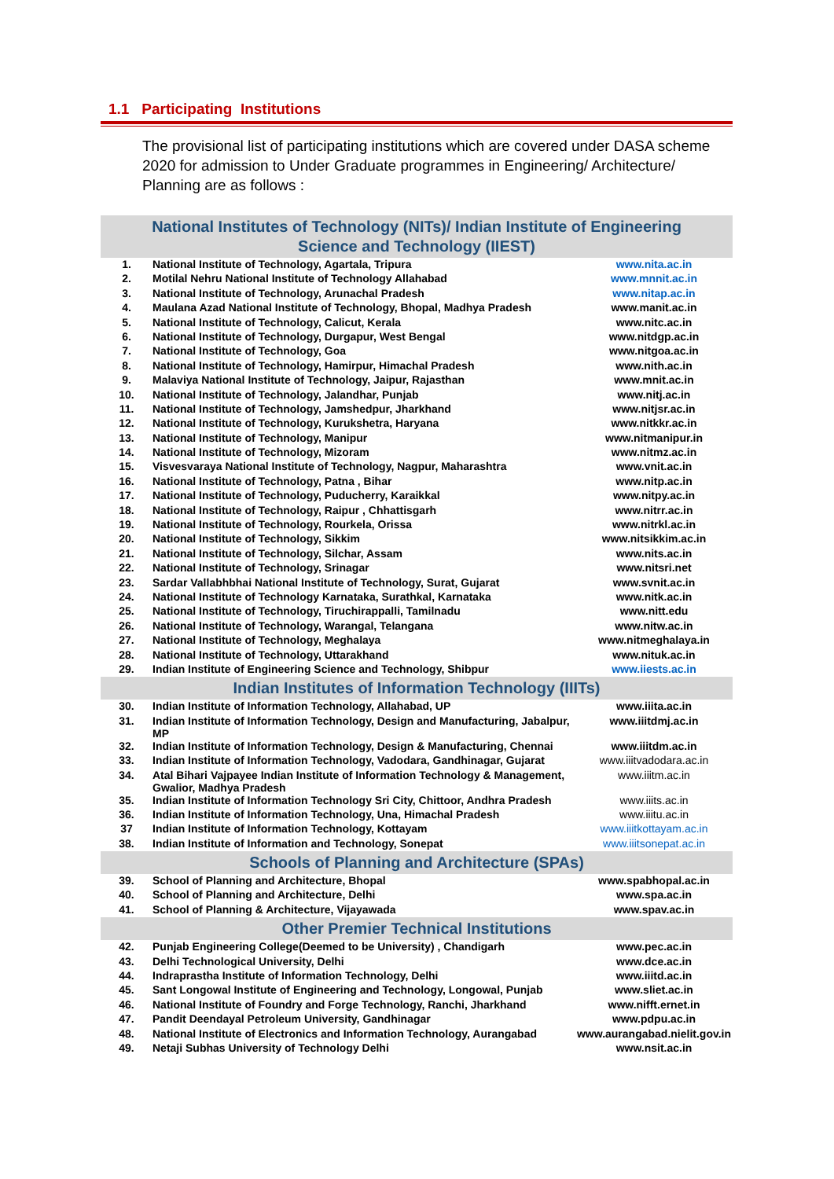1.1 Participating Institutions
The provisional list of participating institutions which are covered under DASA scheme 2020 for admission to Under Graduate programmes in Engineering/ Architecture/ Planning are as follows :
| National Institutes of Technology (NITs)/ Indian Institute of Engineering Science and Technology (IIEST) | | |
| --- | --- | --- |
| 1. | National Institute of Technology, Agartala, Tripura | www.nita.ac.in |
| 2. | Motilal Nehru National Institute of Technology Allahabad | www.mnnit.ac.in |
| 3. | National Institute of Technology, Arunachal Pradesh | www.nitap.ac.in |
| 4. | Maulana Azad National Institute of Technology, Bhopal, Madhya Pradesh | www.manit.ac.in |
| 5. | National Institute of Technology, Calicut, Kerala | www.nitc.ac.in |
| 6. | National Institute of Technology, Durgapur, West Bengal | www.nitdgp.ac.in |
| 7. | National Institute of Technology, Goa | www.nitgoa.ac.in |
| 8. | National Institute of Technology, Hamirpur, Himachal Pradesh | www.nith.ac.in |
| 9. | Malaviya National Institute of Technology, Jaipur, Rajasthan | www.mnit.ac.in |
| 10. | National Institute of Technology, Jalandhar, Punjab | www.nitj.ac.in |
| 11. | National Institute of Technology, Jamshedpur, Jharkhand | www.nitjsr.ac.in |
| 12. | National Institute of Technology, Kurukshetra, Haryana | www.nitkkr.ac.in |
| 13. | National Institute of Technology, Manipur | www.nitmanipur.in |
| 14. | National Institute of Technology, Mizoram | www.nitmz.ac.in |
| 15. | Visvesvaraya National Institute of Technology, Nagpur, Maharashtra | www.vnit.ac.in |
| 16. | National Institute of Technology, Patna , Bihar | www.nitp.ac.in |
| 17. | National Institute of Technology, Puducherry, Karaikkal | www.nitpy.ac.in |
| 18. | National Institute of Technology, Raipur , Chhattisgarh | www.nitrr.ac.in |
| 19. | National Institute of Technology, Rourkela, Orissa | www.nitrkl.ac.in |
| 20. | National Institute of Technology, Sikkim | www.nitsikkim.ac.in |
| 21. | National Institute of Technology, Silchar, Assam | www.nits.ac.in |
| 22. | National Institute of Technology, Srinagar | www.nitsri.net |
| 23. | Sardar Vallabhbhai National Institute of Technology, Surat, Gujarat | www.svnit.ac.in |
| 24. | National Institute of Technology Karnataka, Surathkal, Karnataka | www.nitk.ac.in |
| 25. | National Institute of Technology, Tiruchirappalli, Tamilnadu | www.nitt.edu |
| 26. | National Institute of Technology, Warangal, Telangana | www.nitw.ac.in |
| 27. | National Institute of Technology, Meghalaya | www.nitmeghalaya.in |
| 28. | National Institute of Technology, Uttarakhand | www.nituk.ac.in |
| 29. | Indian Institute of Engineering Science and Technology, Shibpur | www.iiests.ac.in |
| Indian Institutes of Information Technology (IIITs) | | |
| 30. | Indian Institute of Information Technology, Allahabad, UP | www.iiita.ac.in |
| 31. | Indian Institute of Information Technology, Design and Manufacturing, Jabalpur, MP | www.iiitdmj.ac.in |
| 32. | Indian Institute of Information Technology, Design & Manufacturing, Chennai | www.iiitdm.ac.in |
| 33. | Indian Institute of Information Technology, Vadodara, Gandhinagar, Gujarat | www.iiitvadodara.ac.in |
| 34. | Atal Bihari Vajpayee Indian Institute of Information Technology & Management, Gwalior, Madhya Pradesh | www.iiitm.ac.in |
| 35. | Indian Institute of Information Technology Sri City, Chittoor, Andhra Pradesh | www.iiits.ac.in |
| 36. | Indian Institute of Information Technology, Una, Himachal Pradesh | www.iiitu.ac.in |
| 37 | Indian Institute of Information Technology, Kottayam | www.iiitkottayam.ac.in |
| 38. | Indian Institute of Information and Technology, Sonepat | www.iiitsonepat.ac.in |
| Schools of Planning and Architecture (SPAs) | | |
| 39. | School of Planning and Architecture, Bhopal | www.spabhopal.ac.in |
| 40. | School of Planning and Architecture, Delhi | www.spa.ac.in |
| 41. | School of Planning & Architecture, Vijayawada | www.spav.ac.in |
| Other Premier Technical Institutions | | |
| 42. | Punjab Engineering College(Deemed to be University) , Chandigarh | www.pec.ac.in |
| 43. | Delhi Technological University, Delhi | www.dce.ac.in |
| 44. | Indraprastha Institute of Information Technology, Delhi | www.iiitd.ac.in |
| 45. | Sant Longowal Institute of Engineering and Technology, Longowal, Punjab | www.sliet.ac.in |
| 46. | National Institute of Foundry and Forge Technology, Ranchi, Jharkhand | www.nifft.ernet.in |
| 47. | Pandit Deendayal Petroleum University, Gandhinagar | www.pdpu.ac.in |
| 48. | National Institute of Electronics and Information Technology, Aurangabad | www.aurangabad.nielit.gov.in |
| 49. | Netaji Subhas University of Technology Delhi | www.nsit.ac.in |